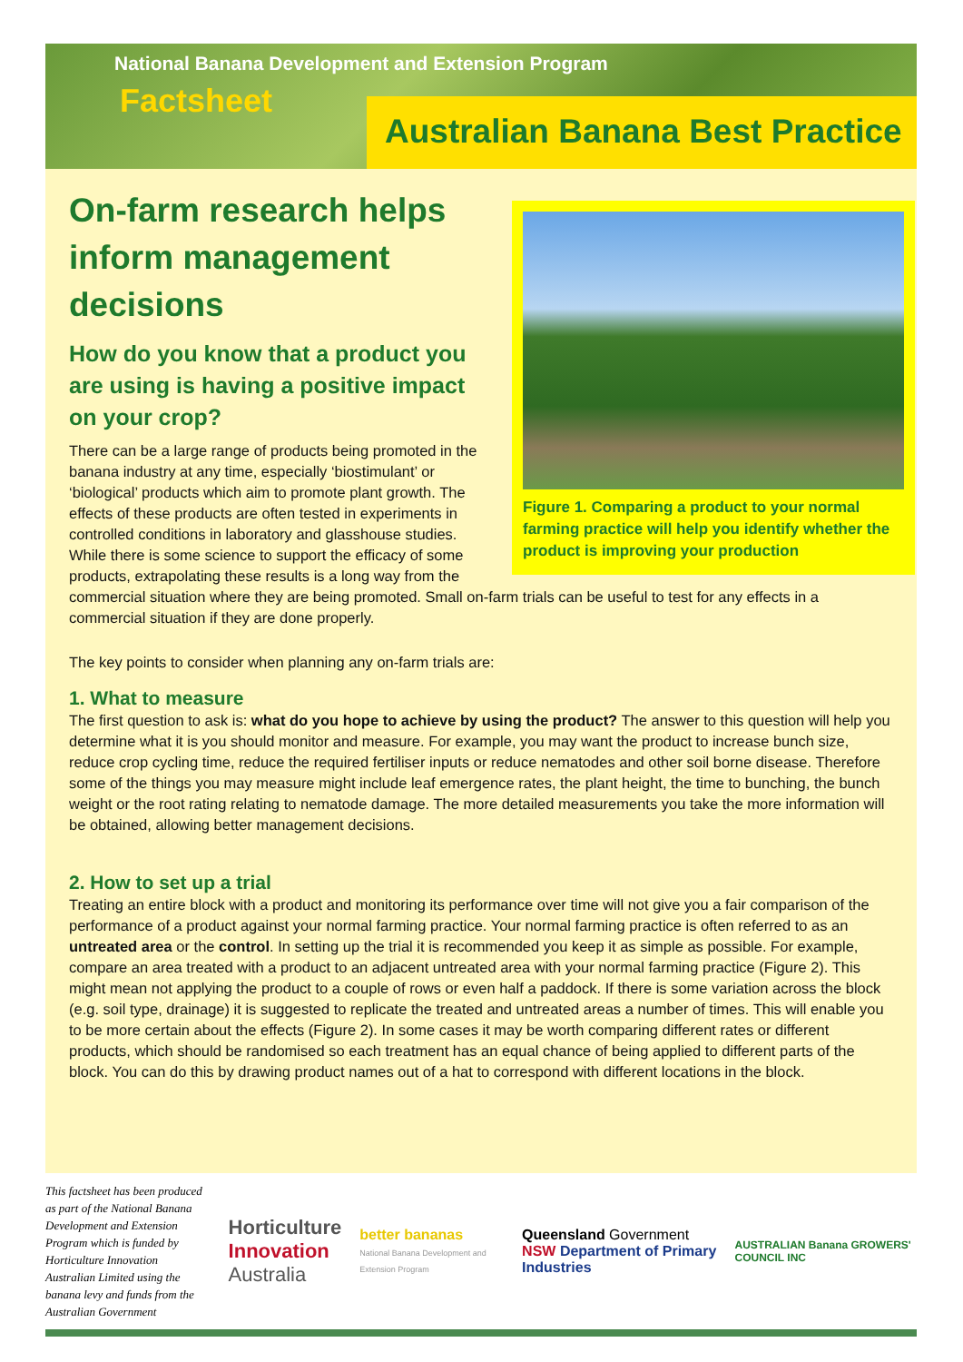National Banana Development and Extension Program
Factsheet
Australian Banana Best Practice
Figure 1. Comparing a product to your normal farming practice will help you identify whether the product is improving your production
On-farm research helps inform management decisions
How do you know that a product you are using is having a positive impact on your crop?
There can be a large range of products being promoted in the banana industry at any time, especially ‘biostimulant’ or ‘biological’ products which aim to promote plant growth. The effects of these products are often tested in experiments in controlled conditions in laboratory and glasshouse studies. While there is some science to support the efficacy of some products, extrapolating these results is a long way from the commercial situation where they are being promoted. Small on-farm trials can be useful to test for any effects in a commercial situation if they are done properly.
The key points to consider when planning any on-farm trials are:
1. What to measure
The first question to ask is: what do you hope to achieve by using the product? The answer to this question will help you determine what it is you should monitor and measure. For example, you may want the product to increase bunch size, reduce crop cycling time, reduce the required fertiliser inputs or reduce nematodes and other soil borne disease. Therefore some of the things you may measure might include leaf emergence rates, the plant height, the time to bunching, the bunch weight or the root rating relating to nematode damage. The more detailed measurements you take the more information will be obtained, allowing better management decisions.
2. How to set up a trial
Treating an entire block with a product and monitoring its performance over time will not give you a fair comparison of the performance of a product against your normal farming practice. Your normal farming practice is often referred to as an untreated area or the control. In setting up the trial it is recommended you keep it as simple as possible. For example, compare an area treated with a product to an adjacent untreated area with your normal farming practice (Figure 2). This might mean not applying the product to a couple of rows or even half a paddock. If there is some variation across the block (e.g. soil type, drainage) it is suggested to replicate the treated and untreated areas a number of times. This will enable you to be more certain about the effects (Figure 2). In some cases it may be worth comparing different rates or different products, which should be randomised so each treatment has an equal chance of being applied to different parts of the block. You can do this by drawing product names out of a hat to correspond with different locations in the block.
This factsheet has been produced as part of the National Banana Development and Extension Program which is funded by Horticulture Innovation Australian Limited using the banana levy and funds from the Australian Government
Horticulture
Innovation
Australia
better bananas
National Banana Development and Extension Program
Queensland Government
NSW Department of Primary Industries
AUSTRALIAN Banana GROWERS' COUNCIL INC